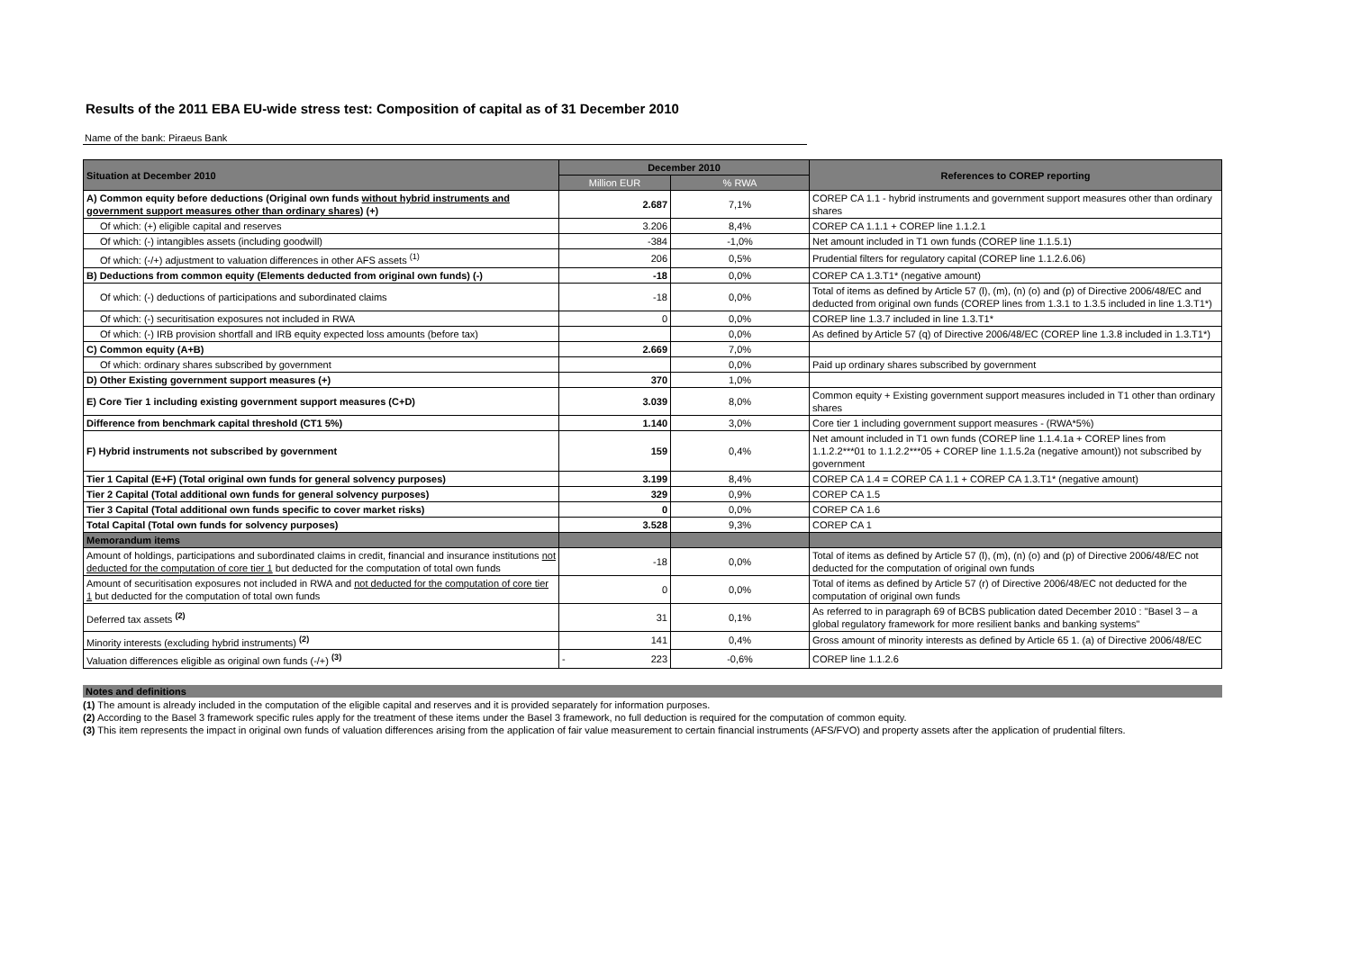Results of the 2011 EBA EU-wide stress test: Composition of capital as of 31 December 2010
Name of the bank: Piraeus Bank
| Situation at December 2010 | December 2010 | | References to COREP reporting |
| --- | --- | --- | --- |
| | Million EUR | % RWA | |
| A) Common equity before deductions (Original own funds without hybrid instruments and government support measures other than ordinary shares ) (+) | 2.687 | 7,1% | COREP CA 1.1 - hybrid instruments and government support measures other than ordinary shares |
| Of which: (+) eligible capital and reserves | 3.206 | 8,4% | COREP CA 1.1.1 + COREP line 1.1.2.1 |
| Of which: (-) intangibles assets (including goodwill) | -384 | -1,0% | Net amount included in T1 own funds (COREP line 1.1.5.1) |
| Of which: (-/+) adjustment to valuation differences in other AFS assets <sup>(1)</sup> | 206 | 0,5% | Prudential filters for regulatory capital (COREP line 1.1.2.6.06) |
| B) Deductions from common equity (Elements deducted from original own funds) (-) | -18 | 0,0% | COREP CA 1.3.T1* (negative amount) |
| Of which: (-) deductions of participations and subordinated claims | -18 | 0,0% | Total of items as defined by Article 57 (l), (m), (n) (o) and (p) of Directive 2006/48/EC and deducted from original own funds (COREP lines from 1.3.1 to 1.3.5 included in line 1.3.T1*) |
| Of which: (-) securitisation exposures not included in RWA | 0 | 0,0% | COREP line 1.3.7 included in line 1.3.T1* |
| Of which: (-) IRB provision shortfall and IRB equity expected loss amounts (before tax) | | 0,0% | As defined by Article 57 (q) of Directive 2006/48/EC (COREP line 1.3.8 included in 1.3.T1*) |
| C) Common equity (A+B) | 2.669 | 7,0% | |
| Of which: ordinary shares subscribed by government | | 0,0% | Paid up ordinary shares subscribed by government |
| D) Other Existing government support measures (+) | 370 | 1,0% | |
| E) Core Tier 1 including existing government support measures (C+D) | 3.039 | 8,0% | Common equity + Existing government support measures included in T1 other than ordinary shares |
| Difference from benchmark capital threshold (CT1 5%) | 1.140 | 3,0% | Core tier 1 including government support measures - (RWA*5%) |
| F) Hybrid instruments not subscribed by government | 159 | 0,4% | Net amount included in T1 own funds (COREP line 1.1.4.1a + COREP lines from 1.1.2.2***01 to 1.1.2.2***05 + COREP line 1.1.5.2a (negative amount)) not subscribed by government |
| Tier 1 Capital (E+F) (Total original own funds for general solvency purposes) | 3.199 | 8,4% | COREP CA 1.4 = COREP CA 1.1 + COREP CA 1.3.T1* (negative amount) |
| Tier 2 Capital (Total additional own funds for general solvency purposes) | 329 | 0,9% | COREP CA 1.5 |
| Tier 3 Capital (Total additional own funds specific to cover market risks) | 0 | 0,0% | COREP CA 1.6 |
| Total Capital (Total own funds for solvency purposes) | 3.528 | 9,3% | COREP CA 1 |
| Memorandum items | | | |
| Amount of holdings, participations and subordinated claims in credit, financial and insurance institutions not deducted for the computation of core tier 1 but deducted for the computation of total own funds | -18 | 0,0% | Total of items as defined by Article 57 (l), (m), (n) (o) and (p) of Directive 2006/48/EC not deducted for the computation of original own funds |
| Amount of securitisation exposures not included in RWA and not deducted for the computation of core tier 1 but deducted for the computation of total own funds | 0 | 0,0% | Total of items as defined by Article 57 (r) of Directive 2006/48/EC not deducted for the computation of original own funds |
| Deferred tax assets <sup>(2)</sup> | 31 | 0,1% | As referred to in paragraph 69 of BCBS publication dated December 2010 : "Basel 3 – a global regulatory framework for more resilient banks and banking systems" |
| Minority interests (excluding hybrid instruments) <sup>(2)</sup> | 141 | 0,4% | Gross amount of minority interests as defined by Article 65 1. (a) of Directive 2006/48/EC |
| Valuation differences eligible as original own funds (-/+) <sup>(3)</sup> | - 223 | -0,6% | COREP line 1.1.2.6 |
Notes and definitions
(1) The amount is already included in the computation of the eligible capital and reserves and it is provided separately for information purposes.
(2) According to the Basel 3 framework specific rules apply for the treatment of these items under the Basel 3 framework, no full deduction is required for the computation of common equity.
(3) This item represents the impact in original own funds of valuation differences arising from the application of fair value measurement to certain financial instruments (AFS/FVO) and property assets after the application of prudential filters.